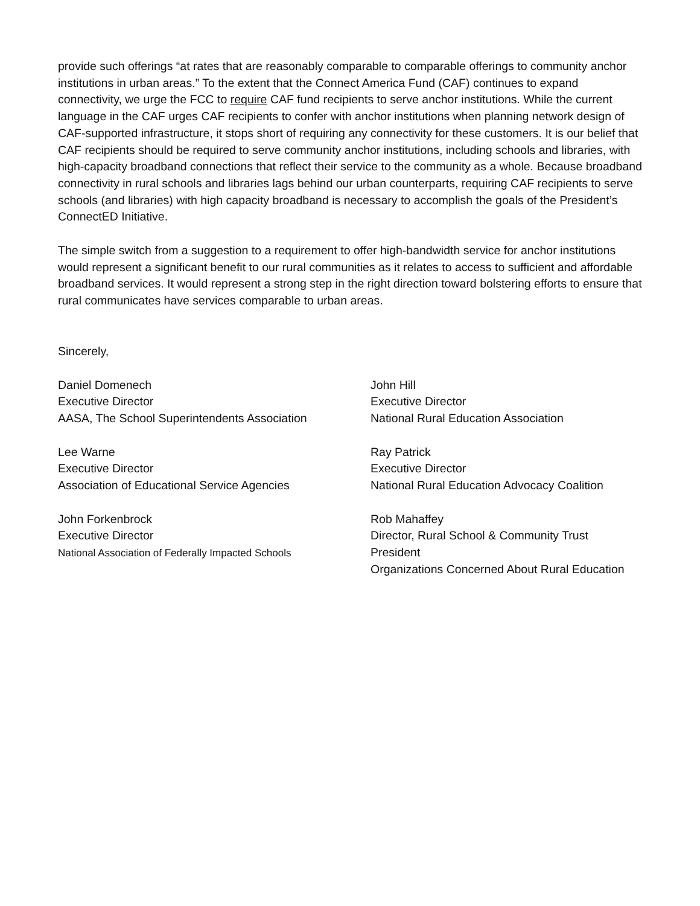provide such offerings “at rates that are reasonably comparable to comparable offerings to community anchor institutions in urban areas.” To the extent that the Connect America Fund (CAF) continues to expand connectivity, we urge the FCC to require CAF fund recipients to serve anchor institutions. While the current language in the CAF urges CAF recipients to confer with anchor institutions when planning network design of CAF-supported infrastructure, it stops short of requiring any connectivity for these customers. It is our belief that CAF recipients should be required to serve community anchor institutions, including schools and libraries, with high-capacity broadband connections that reflect their service to the community as a whole. Because broadband connectivity in rural schools and libraries lags behind our urban counterparts, requiring CAF recipients to serve schools (and libraries) with high capacity broadband is necessary to accomplish the goals of the President’s ConnectED Initiative.
The simple switch from a suggestion to a requirement to offer high-bandwidth service for anchor institutions would represent a significant benefit to our rural communities as it relates to access to sufficient and affordable broadband services. It would represent a strong step in the right direction toward bolstering efforts to ensure that rural communicates have services comparable to urban areas.
Sincerely,
Daniel Domenech
Executive Director
AASA, The School Superintendents Association
John Hill
Executive Director
National Rural Education Association
Lee Warne
Executive Director
Association of Educational Service Agencies
Ray Patrick
Executive Director
National Rural Education Advocacy Coalition
John Forkenbrock
Executive Director
National Association of Federally Impacted Schools
Rob Mahaffey
Director, Rural School & Community Trust
President
Organizations Concerned About Rural Education